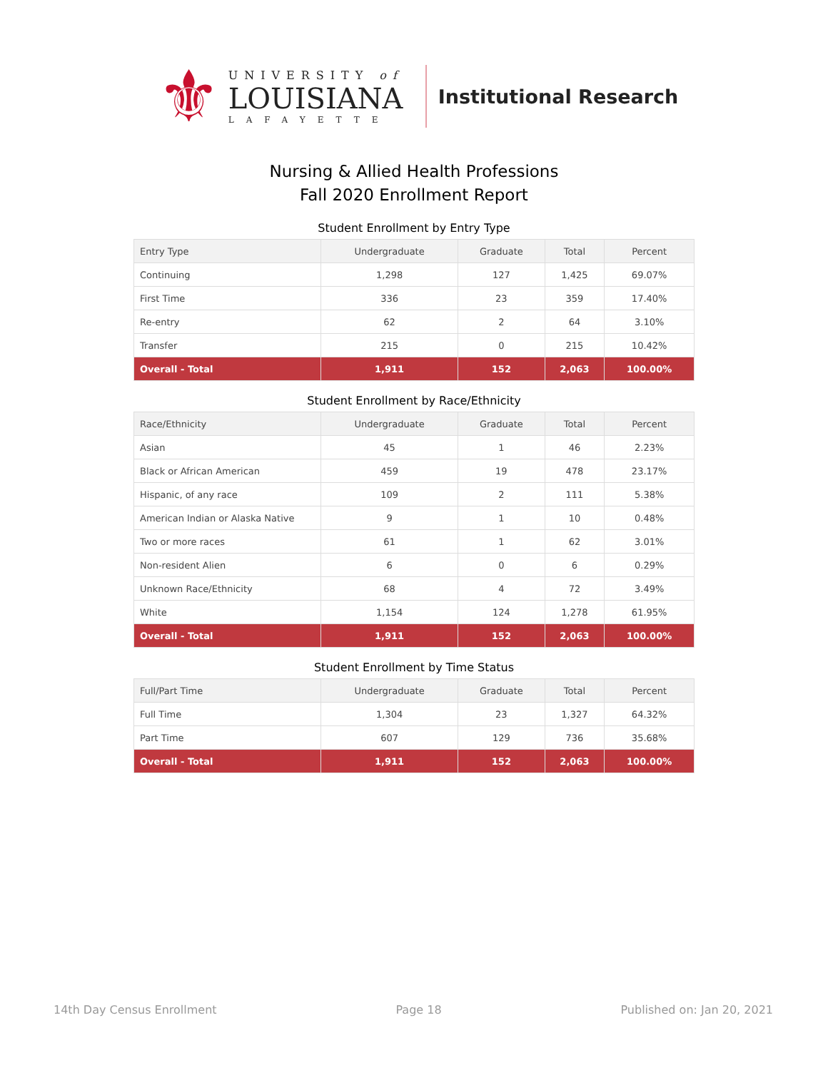⚜
UNIVERSITY of
LOUISIANA
LAFAYETTE
Institutional Research
Nursing & Allied Health Professions
Fall 2020 Enrollment Report
Student Enrollment by Entry Type
| Entry Type | Undergraduate | Graduate | Total | Percent |
| --- | --- | --- | --- | --- |
| Continuing | 1,298 | 127 | 1,425 | 69.07% |
| First Time | 336 | 23 | 359 | 17.40% |
| Re-entry | 62 | 2 | 64 | 3.10% |
| Transfer | 215 | 0 | 215 | 10.42% |
| Overall - Total | 1,911 | 152 | 2,063 | 100.00% |
Student Enrollment by Race/Ethnicity
| Race/Ethnicity | Undergraduate | Graduate | Total | Percent |
| --- | --- | --- | --- | --- |
| Asian | 45 | 1 | 46 | 2.23% |
| Black or African American | 459 | 19 | 478 | 23.17% |
| Hispanic, of any race | 109 | 2 | 111 | 5.38% |
| American Indian or Alaska Native | 9 | 1 | 10 | 0.48% |
| Two or more races | 61 | 1 | 62 | 3.01% |
| Non-resident Alien | 6 | 0 | 6 | 0.29% |
| Unknown Race/Ethnicity | 68 | 4 | 72 | 3.49% |
| White | 1,154 | 124 | 1,278 | 61.95% |
| Overall - Total | 1,911 | 152 | 2,063 | 100.00% |
Student Enrollment by Time Status
| Full/Part Time | Undergraduate | Graduate | Total | Percent |
| --- | --- | --- | --- | --- |
| Full Time | 1,304 | 23 | 1,327 | 64.32% |
| Part Time | 607 | 129 | 736 | 35.68% |
| Overall - Total | 1,911 | 152 | 2,063 | 100.00% |
14th Day Census Enrollment Page 18 Published on: Jan 20, 2021